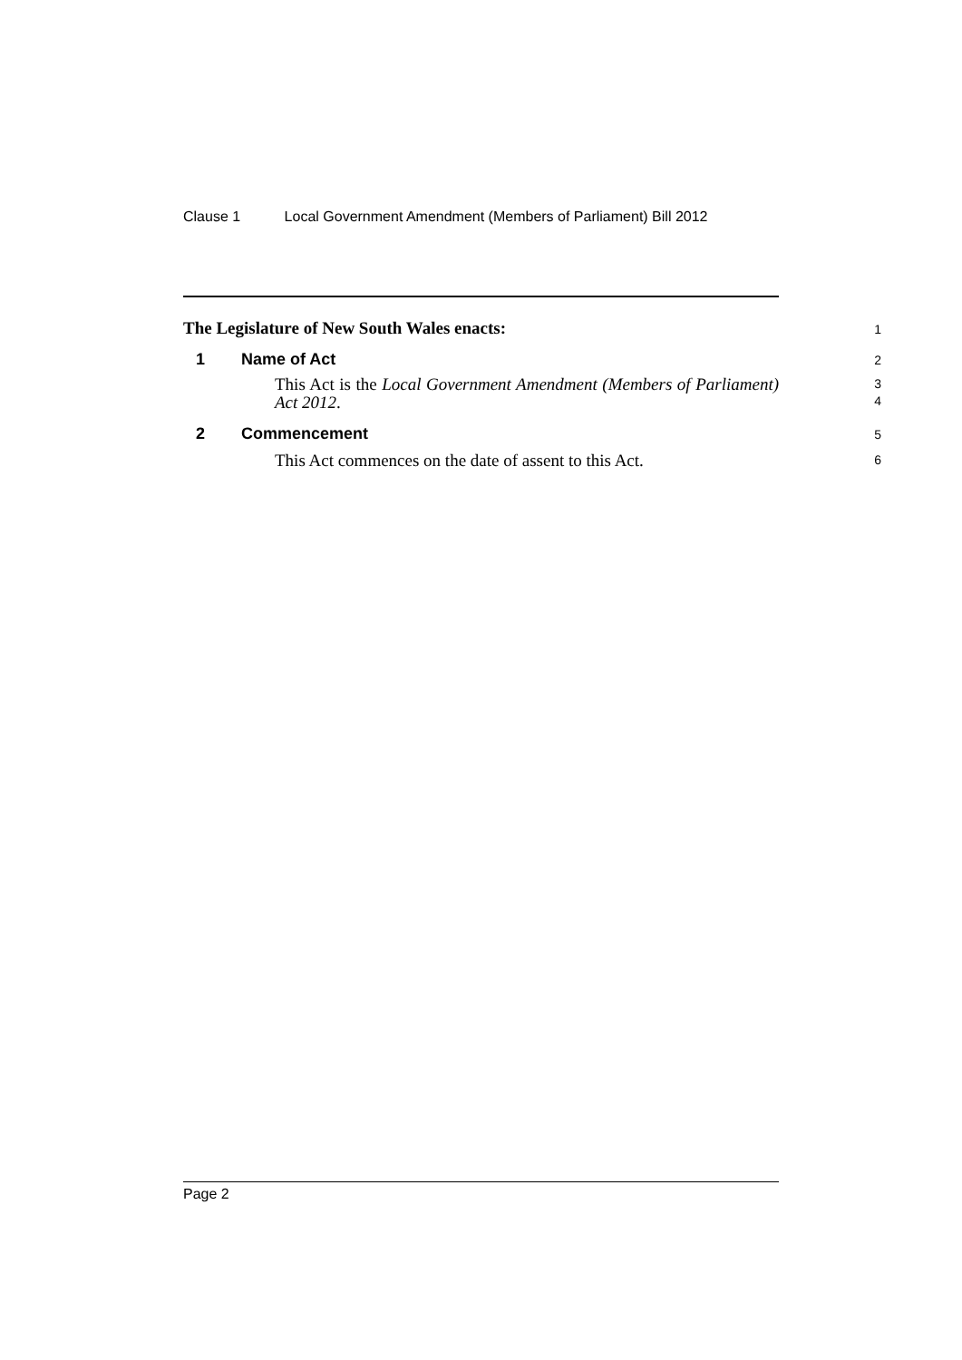Clause 1 Local Government Amendment (Members of Parliament) Bill 2012
The Legislature of New South Wales enacts:
1
1 Name of Act
2
This Act is the Local Government Amendment (Members of Parliament) Act 2012.
3
4
2 Commencement
5
This Act commences on the date of assent to this Act.
6
Page 2